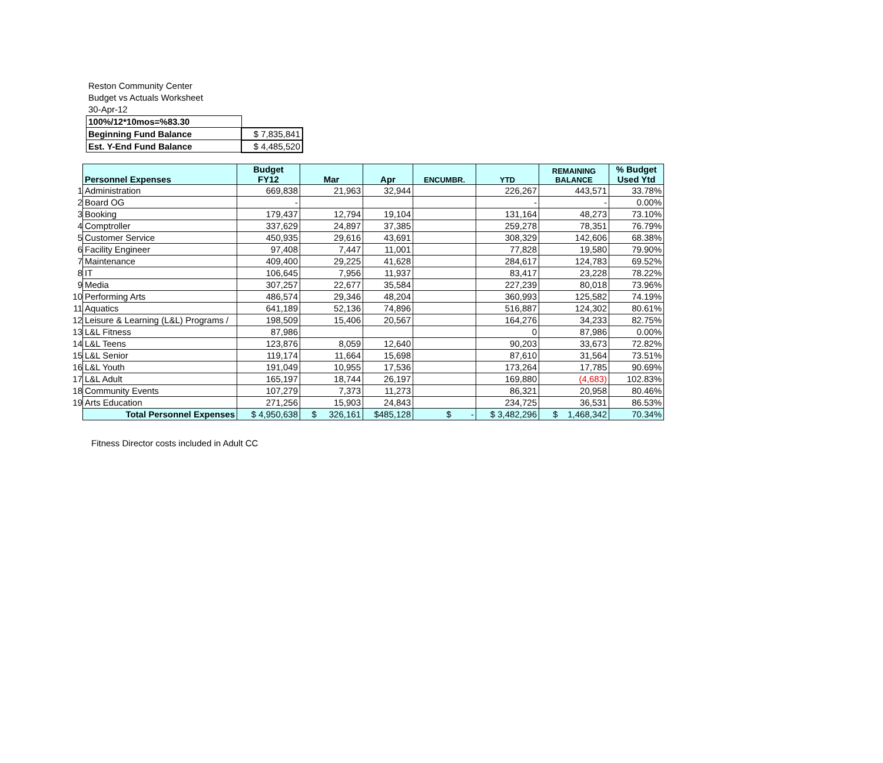Reston Community Center
Budget vs Actuals Worksheet
30-Apr-12
| 100%/12*10mos=%83.30 | |
| Beginning Fund Balance | $ 7,835,841 |
| Est. Y-End Fund Balance | $ 4,485,520 |
| | Personnel Expenses | Budget FY12 | Mar | Apr | ENCUMBR. | YTD | REMAINING BALANCE | % Budget Used Ytd |
| 1 | Administration | 669,838 | 21,963 | 32,944 | | 226,267 | 443,571 | 33.78% |
| 2 | Board OG | - | | | | - | - | 0.00% |
| 3 | Booking | 179,437 | 12,794 | 19,104 | | 131,164 | 48,273 | 73.10% |
| 4 | Comptroller | 337,629 | 24,897 | 37,385 | | 259,278 | 78,351 | 76.79% |
| 5 | Customer Service | 450,935 | 29,616 | 43,691 | | 308,329 | 142,606 | 68.38% |
| 6 | Facility Engineer | 97,408 | 7,447 | 11,001 | | 77,828 | 19,580 | 79.90% |
| 7 | Maintenance | 409,400 | 29,225 | 41,628 | | 284,617 | 124,783 | 69.52% |
| 8 | IT | 106,645 | 7,956 | 11,937 | | 83,417 | 23,228 | 78.22% |
| 9 | Media | 307,257 | 22,677 | 35,584 | | 227,239 | 80,018 | 73.96% |
| 10 | Performing Arts | 486,574 | 29,346 | 48,204 | | 360,993 | 125,582 | 74.19% |
| 11 | Aquatics | 641,189 | 52,136 | 74,896 | | 516,887 | 124,302 | 80.61% |
| 12 | Leisure & Learning (L&L) Programs / | 198,509 | 15,406 | 20,567 | | 164,276 | 34,233 | 82.75% |
| 13 | L&L Fitness | 87,986 | | | | 0 | 87,986 | 0.00% |
| 14 | L&L Teens | 123,876 | 8,059 | 12,640 | | 90,203 | 33,673 | 72.82% |
| 15 | L&L Senior | 119,174 | 11,664 | 15,698 | | 87,610 | 31,564 | 73.51% |
| 16 | L&L Youth | 191,049 | 10,955 | 17,536 | | 173,264 | 17,785 | 90.69% |
| 17 | L&L Adult | 165,197 | 18,744 | 26,197 | | 169,880 | (4,683) | 102.83% |
| 18 | Community Events | 107,279 | 7,373 | 11,273 | | 86,321 | 20,958 | 80.46% |
| 19 | Arts Education | 271,256 | 15,903 | 24,843 | | 234,725 | 36,531 | 86.53% |
| | Total Personnel Expenses | $ 4,950,638 | $ 326,161 | $485,128 | $ - | $ 3,482,296 | $ 1,468,342 | 70.34% |
Fitness Director costs included in Adult CC